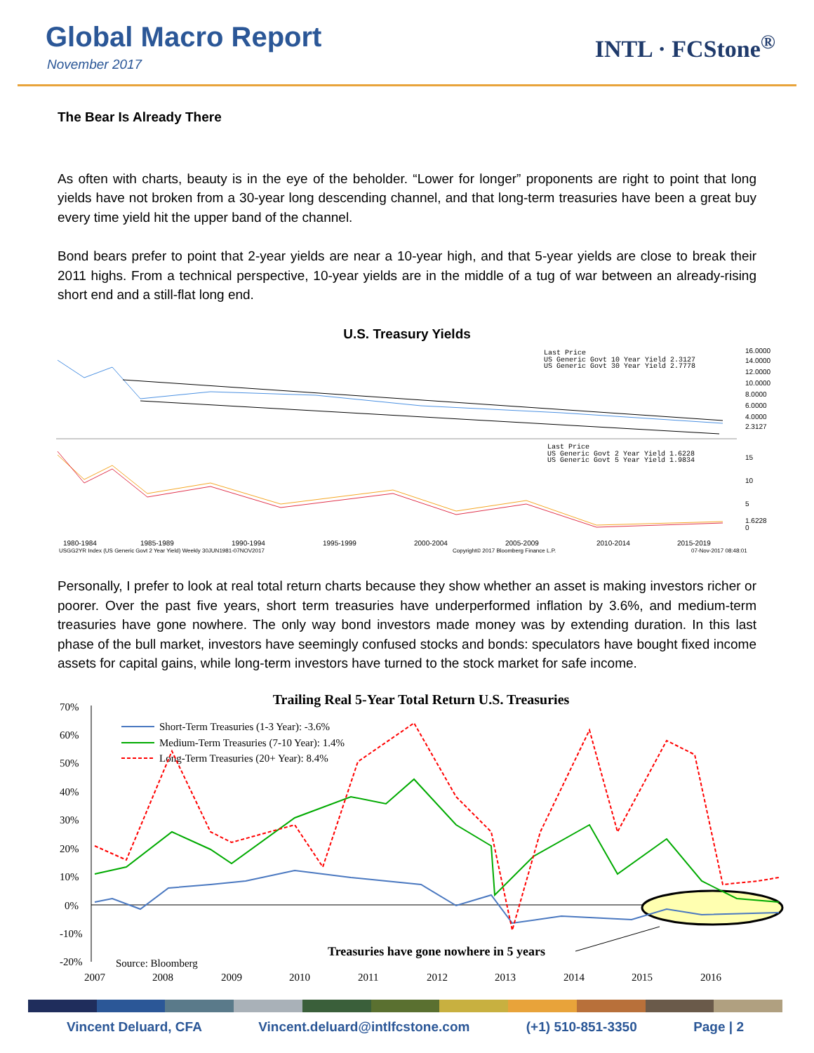Global Macro Report
November 2017
INTL · FCStone<sup>®</sup>
The Bear Is Already There
As often with charts, beauty is in the eye of the beholder. “Lower for longer” proponents are right to point that long yields have not broken from a 30-year long descending channel, and that long-term treasuries have been a great buy every time yield hit the upper band of the channel.
Bond bears prefer to point that 2-year yields are near a 10-year high, and that 5-year yields are close to break their 2011 highs. From a technical perspective, 10-year yields are in the middle of a tug of war between an already-rising short end and a still-flat long end.
U.S. Treasury Yields
Last Price
US Generic Govt 10 Year Yield 2.3127
US Generic Govt 30 Year Yield 2.7778
Last Price
US Generic Govt 2 Year Yield 1.6228
US Generic Govt 5 Year Yield 1.9834
16.0000
14.0000
12.0000
10.0000
8.0000
6.0000
4.0000
2.3127
15
10
5
1.6228
0
1980-1984
1985-1989
1990-1994
1995-1999
2000-2004
2005-2009
2010-2014
2015-2019
USGG2YR Index (US Generic Govt 2 Year Yield) Weekly 30JUN1981-07NOV2017
Copyright© 2017 Bloomberg Finance L.P.
07-Nov-2017 08:48:01
Personally, I prefer to look at real total return charts because they show whether an asset is making investors richer or poorer. Over the past five years, short term treasuries have underperformed inflation by 3.6%, and medium-term treasuries have gone nowhere. The only way bond investors made money was by extending duration. In this last phase of the bull market, investors have seemingly confused stocks and bonds: speculators have bought fixed income assets for capital gains, while long-term investors have turned to the stock market for safe income.
Trailing Real 5-Year Total Return U.S. Treasuries
70%
60%
50%
40%
30%
20%
10%
0%
-10%
-20%
2007
2008
2009
2010
2011
2012
2013
2014
2015
2016
Short-Term Treasuries (1-3 Year): -3.6%
Medium-Term Treasuries (7-10 Year): 1.4%
Long-Term Treasuries (20+ Year): 8.4%
Source: Bloomberg
Treasuries have gone nowhere in 5 years
Vincent Deluard, CFA Vincent.deluard@intlfcstone.com (+1) 510-851-3350 Page | 2